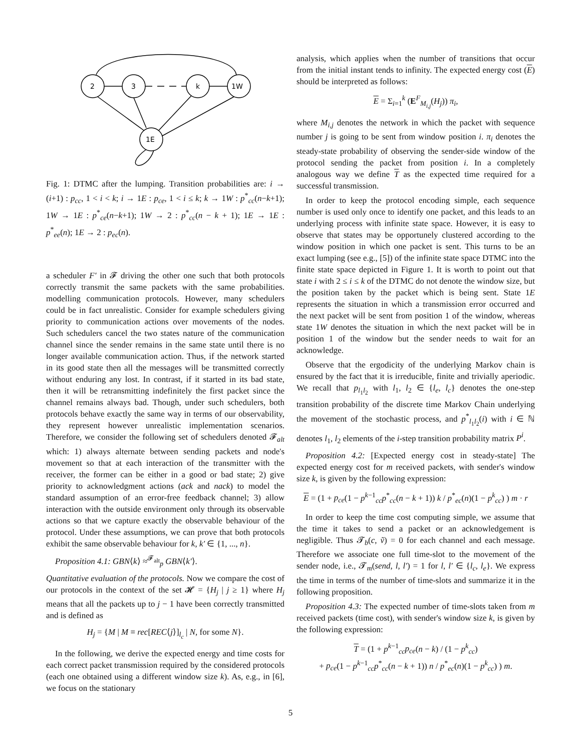2
3
k
1W
1E
Fig. 1: DTMC after the lumping. Transition probabilities are: i → (i+1) : p<sub>cc</sub>, 1 < i < k; i → 1E : p<sub>ce</sub>, 1 < i ≤ k; k → 1W : p<sup>*</sup><sub>cc</sub>(n−k+1); 1W → 1E : p<sup>*</sup><sub>ce</sub>(n−k+1); 1W → 2 : p<sup>*</sup><sub>cc</sub>(n − k + 1); 1E → 1E : p<sup>*</sup><sub>ee</sub>(n); 1E → 2 : p<sub>ec</sub>(n).
a scheduler F′ in 𝓕 driving the other one such that both protocols correctly transmit the same packets with the same probabilities. modelling communication protocols. However, many schedulers could be in fact unrealistic. Consider for example schedulers giving priority to communication actions over movements of the nodes. Such schedulers cancel the two states nature of the communication channel since the sender remains in the same state until there is no longer available communication action. Thus, if the network started in its good state then all the messages will be transmitted correctly without enduring any lost. In contrast, if it started in its bad state, then it will be retransmitting indefinitely the first packet since the channel remains always bad. Though, under such schedulers, both protocols behave exactly the same way in terms of our observability, they represent however unrealistic implementation scenarios. Therefore, we consider the following set of schedulers denoted 𝓕<sub>alt</sub> which: 1) always alternate between sending packets and node's movement so that at each interaction of the transmitter with the receiver, the former can be either in a good or bad state; 2) give priority to acknowledgment actions (ack and nack) to model the standard assumption of an error-free feedback channel; 3) allow interaction with the outside environment only through its observable actions so that we capture exactly the observable behaviour of the protocol. Under these assumptions, we can prove that both protocols exhibit the same observable behaviour for k, k′ ∈ {1, ..., n}.
Proposition 4.1: GBN⟨k⟩ ≈<sup>𝓕<sub>alt</sub></sup><sub>p</sub> GBN⟨k′⟩.
Quantitative evaluation of the protocols. Now we compare the cost of our protocols in the context of the set 𝓗 = {H<sub>j</sub> | j ≥ 1} where H<sub>j</sub> means that all the packets up to j − 1 have been correctly transmitted and is defined as
H<sub>j</sub> = {M | M ≡ rec[REC⟨j⟩]<sub>l<sub>c</sub></sub> | N, for some N}.
In the following, we derive the expected energy and time costs for each correct packet transmission required by the considered protocols (each one obtained using a different window size k). As, e.g., in [6], we focus on the stationary
analysis, which applies when the number of transitions that occur from the initial instant tends to infinity. The expected energy cost (E) should be interpreted as follows:
E = Σ<sub>i=1</sub><sup>k</sup> (E<sup>F</sup><sub>M<sub>i,j</sub></sub>(H<sub>j</sub>)) π<sub>i</sub>,
where M<sub>i,j</sub> denotes the network in which the packet with sequence number j is going to be sent from window position i. π<sub>i</sub> denotes the steady-state probability of observing the sender-side window of the protocol sending the packet from position i. In a completely analogous way we define T as the expected time required for a successful transmission.
In order to keep the protocol encoding simple, each sequence number is used only once to identify one packet, and this leads to an underlying process with infinite state space. However, it is easy to observe that states may be opportunely clustered according to the window position in which one packet is sent. This turns to be an exact lumping (see e.g., [5]) of the infinite state space DTMC into the finite state space depicted in Figure 1. It is worth to point out that state i with 2 ≤ i ≤ k of the DTMC do not denote the window size, but the position taken by the packet which is being sent. State 1E represents the situation in which a transmission error occurred and the next packet will be sent from position 1 of the window, whereas state 1W denotes the situation in which the next packet will be in position 1 of the window but the sender needs to wait for an acknowledge.
Observe that the ergodicity of the underlying Markov chain is ensured by the fact that it is irreducible, finite and trivially aperiodic. We recall that p<sub>l<sub>1</sub>l<sub>2</sub></sub> with l<sub>1</sub>, l<sub>2</sub> ∈ {l<sub>e</sub>, l<sub>c</sub>} denotes the one-step transition probability of the discrete time Markov Chain underlying the movement of the stochastic process, and p<sup>*</sup><sub>l<sub>1</sub>l<sub>2</sub></sub>(i) with i ∈ ℕ denotes l<sub>1</sub>, l<sub>2</sub> elements of the i-step transition probability matrix P<sup>i</sup>.
Proposition 4.2: [Expected energy cost in steady-state] The expected energy cost for m received packets, with sender's window size k, is given by the following expression:
E = (1 + p<sub>ce</sub>(1 − p<sup>k−1</sup><sub>cc</sub>p<sup>*</sup><sub>cc</sub>(n − k + 1)) k / p<sup>*</sup><sub>ec</sub>(n)(1 − p<sup>k</sup><sub>cc</sub>) ) m · r
In order to keep the time cost computing simple, we assume that the time it takes to send a packet or an acknowledgement is negligible. Thus 𝓣<sub>b</sub>(c, ṽ) = 0 for each channel and each message. Therefore we associate one full time-slot to the movement of the sender node, i.e., 𝓣<sub>m</sub>(send, l, l′) = 1 for l, l′ ∈ {l<sub>c</sub>, l<sub>e</sub>}. We express the time in terms of the number of time-slots and summarize it in the following proposition.
Proposition 4.3: The expected number of time-slots taken from m received packets (time cost), with sender's window size k, is given by the following expression:
T = (1 + p<sup>k−1</sup><sub>cc</sub>p<sub>ce</sub>(n − k) / (1 − p<sup>k</sup><sub>cc</sub>)
+ p<sub>ce</sub>(1 − p<sup>k−1</sup><sub>cc</sub>p<sup>*</sup><sub>cc</sub>(n − k + 1)) n / p<sup>*</sup><sub>ec</sub>(n)(1 − p<sup>k</sup><sub>cc</sub>) ) m.
5